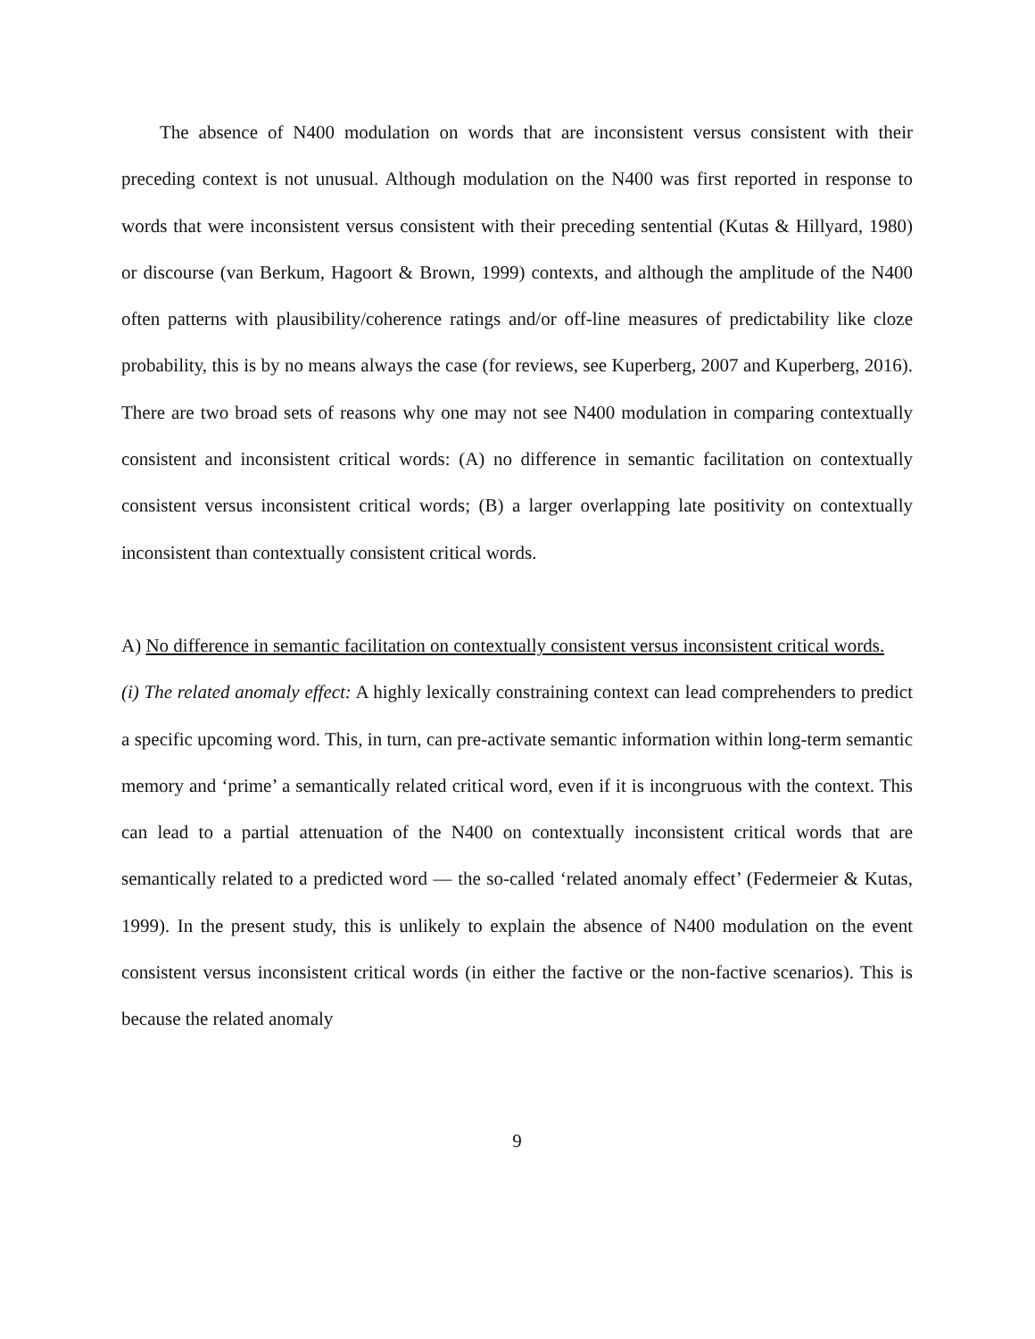The absence of N400 modulation on words that are inconsistent versus consistent with their preceding context is not unusual. Although modulation on the N400 was first reported in response to words that were inconsistent versus consistent with their preceding sentential (Kutas & Hillyard, 1980) or discourse (van Berkum, Hagoort & Brown, 1999) contexts, and although the amplitude of the N400 often patterns with plausibility/coherence ratings and/or off-line measures of predictability like cloze probability, this is by no means always the case (for reviews, see Kuperberg, 2007 and Kuperberg, 2016). There are two broad sets of reasons why one may not see N400 modulation in comparing contextually consistent and inconsistent critical words: (A) no difference in semantic facilitation on contextually consistent versus inconsistent critical words; (B) a larger overlapping late positivity on contextually inconsistent than contextually consistent critical words.
A) No difference in semantic facilitation on contextually consistent versus inconsistent critical words.
(i) The related anomaly effect: A highly lexically constraining context can lead comprehenders to predict a specific upcoming word. This, in turn, can pre-activate semantic information within long-term semantic memory and ‘prime’ a semantically related critical word, even if it is incongruous with the context. This can lead to a partial attenuation of the N400 on contextually inconsistent critical words that are semantically related to a predicted word — the so-called ‘related anomaly effect’ (Federmeier & Kutas, 1999). In the present study, this is unlikely to explain the absence of N400 modulation on the event consistent versus inconsistent critical words (in either the factive or the non-factive scenarios). This is because the related anomaly
9